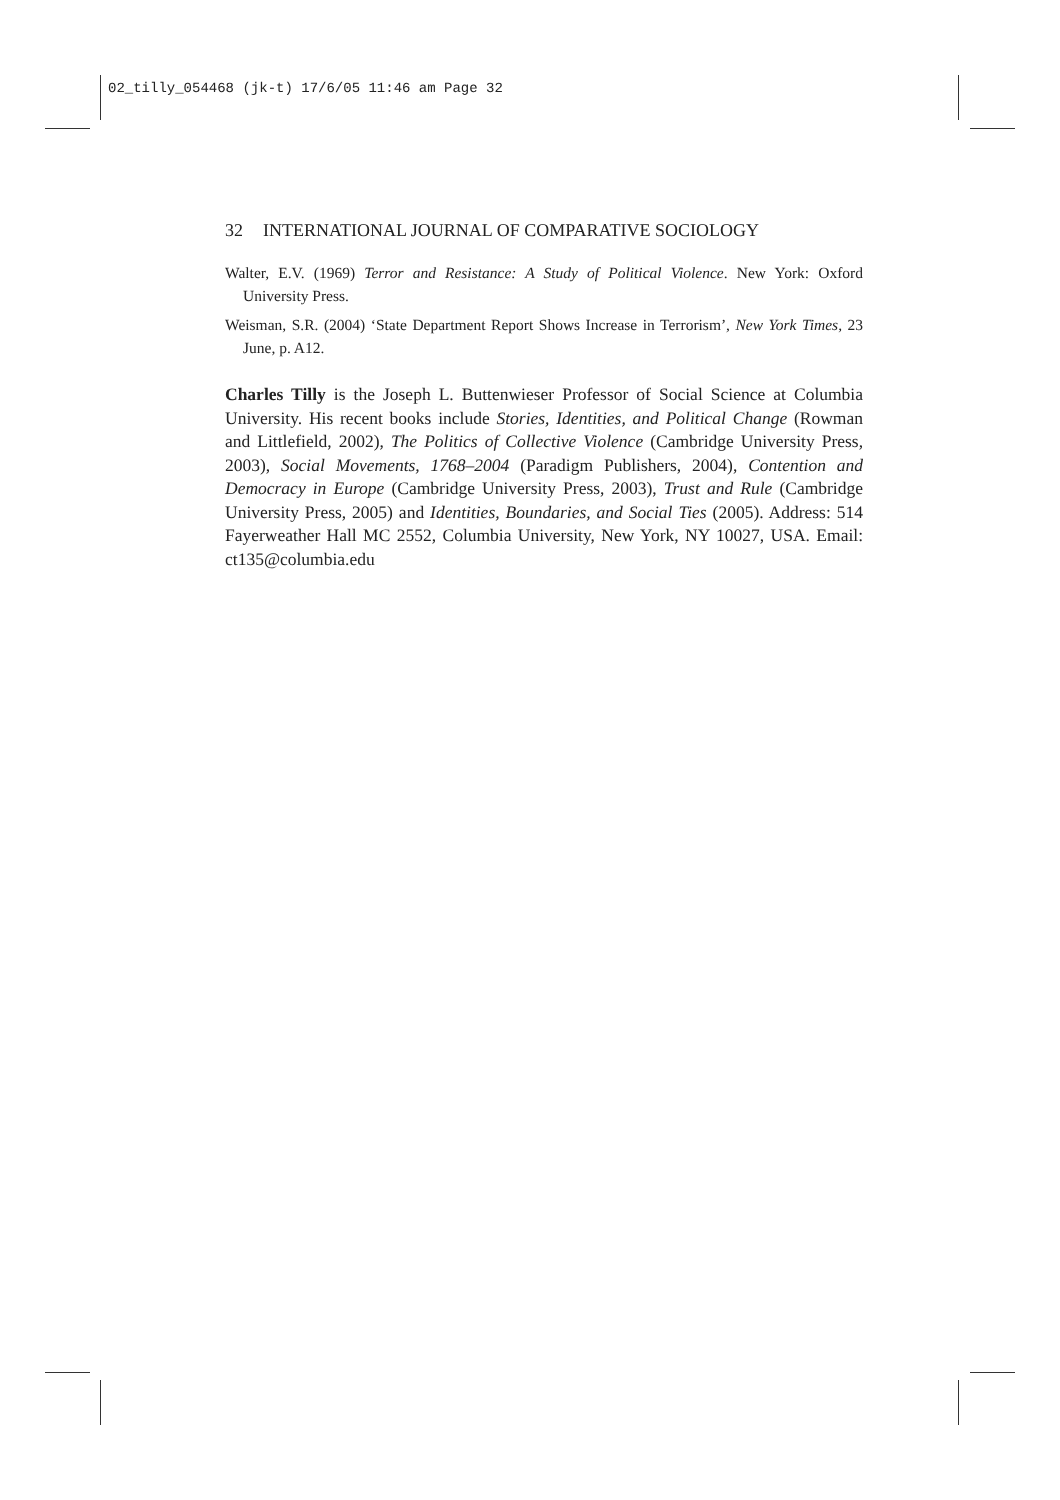02_tilly_054468 (jk-t) 17/6/05 11:46 am Page 32
32 INTERNATIONAL JOURNAL OF COMPARATIVE SOCIOLOGY
Walter, E.V. (1969) Terror and Resistance: A Study of Political Violence. New York: Oxford University Press.
Weisman, S.R. (2004) ‘State Department Report Shows Increase in Terrorism’, New York Times, 23 June, p. A12.
Charles Tilly is the Joseph L. Buttenwieser Professor of Social Science at Columbia University. His recent books include Stories, Identities, and Political Change (Rowman and Littlefield, 2002), The Politics of Collective Violence (Cambridge University Press, 2003), Social Movements, 1768–2004 (Paradigm Publishers, 2004), Contention and Democracy in Europe (Cambridge University Press, 2003), Trust and Rule (Cambridge University Press, 2005) and Identities, Boundaries, and Social Ties (2005). Address: 514 Fayerweather Hall MC 2552, Columbia University, New York, NY 10027, USA. Email: ct135@columbia.edu